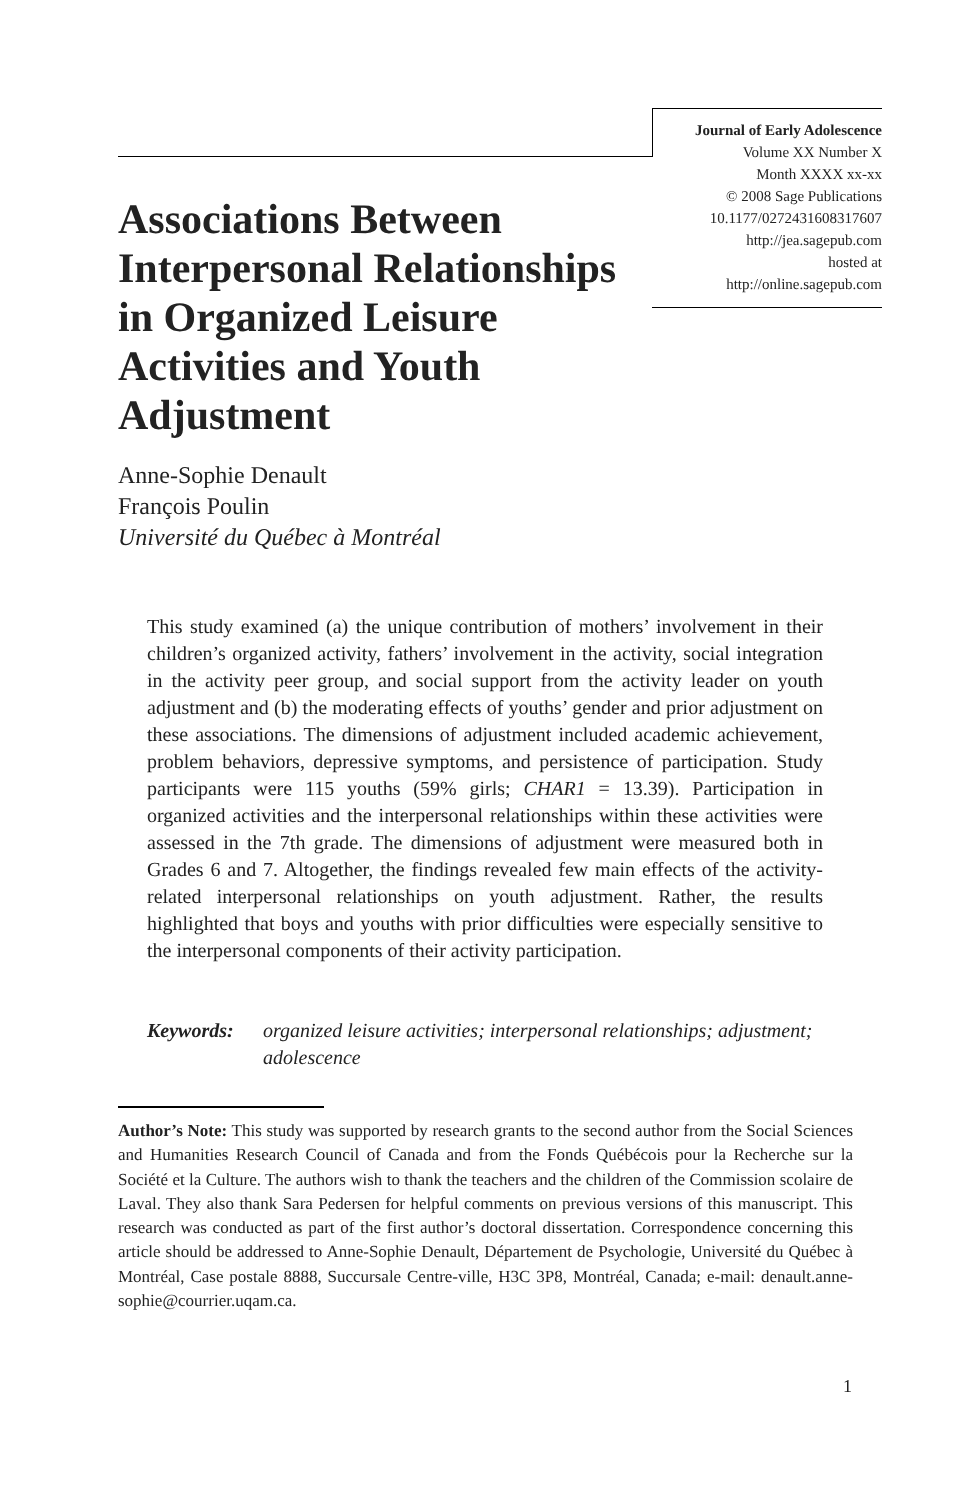Journal of Early Adolescence
Volume XX Number X
Month XXXX xx-xx
© 2008 Sage Publications
10.1177/0272431608317607
http://jea.sagepub.com
hosted at
http://online.sagepub.com
Associations Between Interpersonal Relationships in Organized Leisure Activities and Youth Adjustment
Anne-Sophie Denault
François Poulin
Université du Québec à Montréal
This study examined (a) the unique contribution of mothers’ involvement in their children’s organized activity, fathers’ involvement in the activity, social integration in the activity peer group, and social support from the activity leader on youth adjustment and (b) the moderating effects of youths’ gender and prior adjustment on these associations. The dimensions of adjustment included academic achievement, problem behaviors, depressive symptoms, and persistence of participation. Study participants were 115 youths (59% girls; CHAR1 = 13.39). Participation in organized activities and the interpersonal relationships within these activities were assessed in the 7th grade. The dimensions of adjustment were measured both in Grades 6 and 7. Altogether, the findings revealed few main effects of the activity-related interpersonal relationships on youth adjustment. Rather, the results highlighted that boys and youths with prior difficulties were especially sensitive to the interpersonal components of their activity participation.
Keywords: organized leisure activities; interpersonal relationships; adjustment; adolescence
Author’s Note: This study was supported by research grants to the second author from the Social Sciences and Humanities Research Council of Canada and from the Fonds Québécois pour la Recherche sur la Société et la Culture. The authors wish to thank the teachers and the children of the Commission scolaire de Laval. They also thank Sara Pedersen for helpful comments on previous versions of this manuscript. This research was conducted as part of the first author’s doctoral dissertation. Correspondence concerning this article should be addressed to Anne-Sophie Denault, Département de Psychologie, Université du Québec à Montréal, Case postale 8888, Succursale Centre-ville, H3C 3P8, Montréal, Canada; e-mail: denault.anne-sophie@courrier.uqam.ca.
1